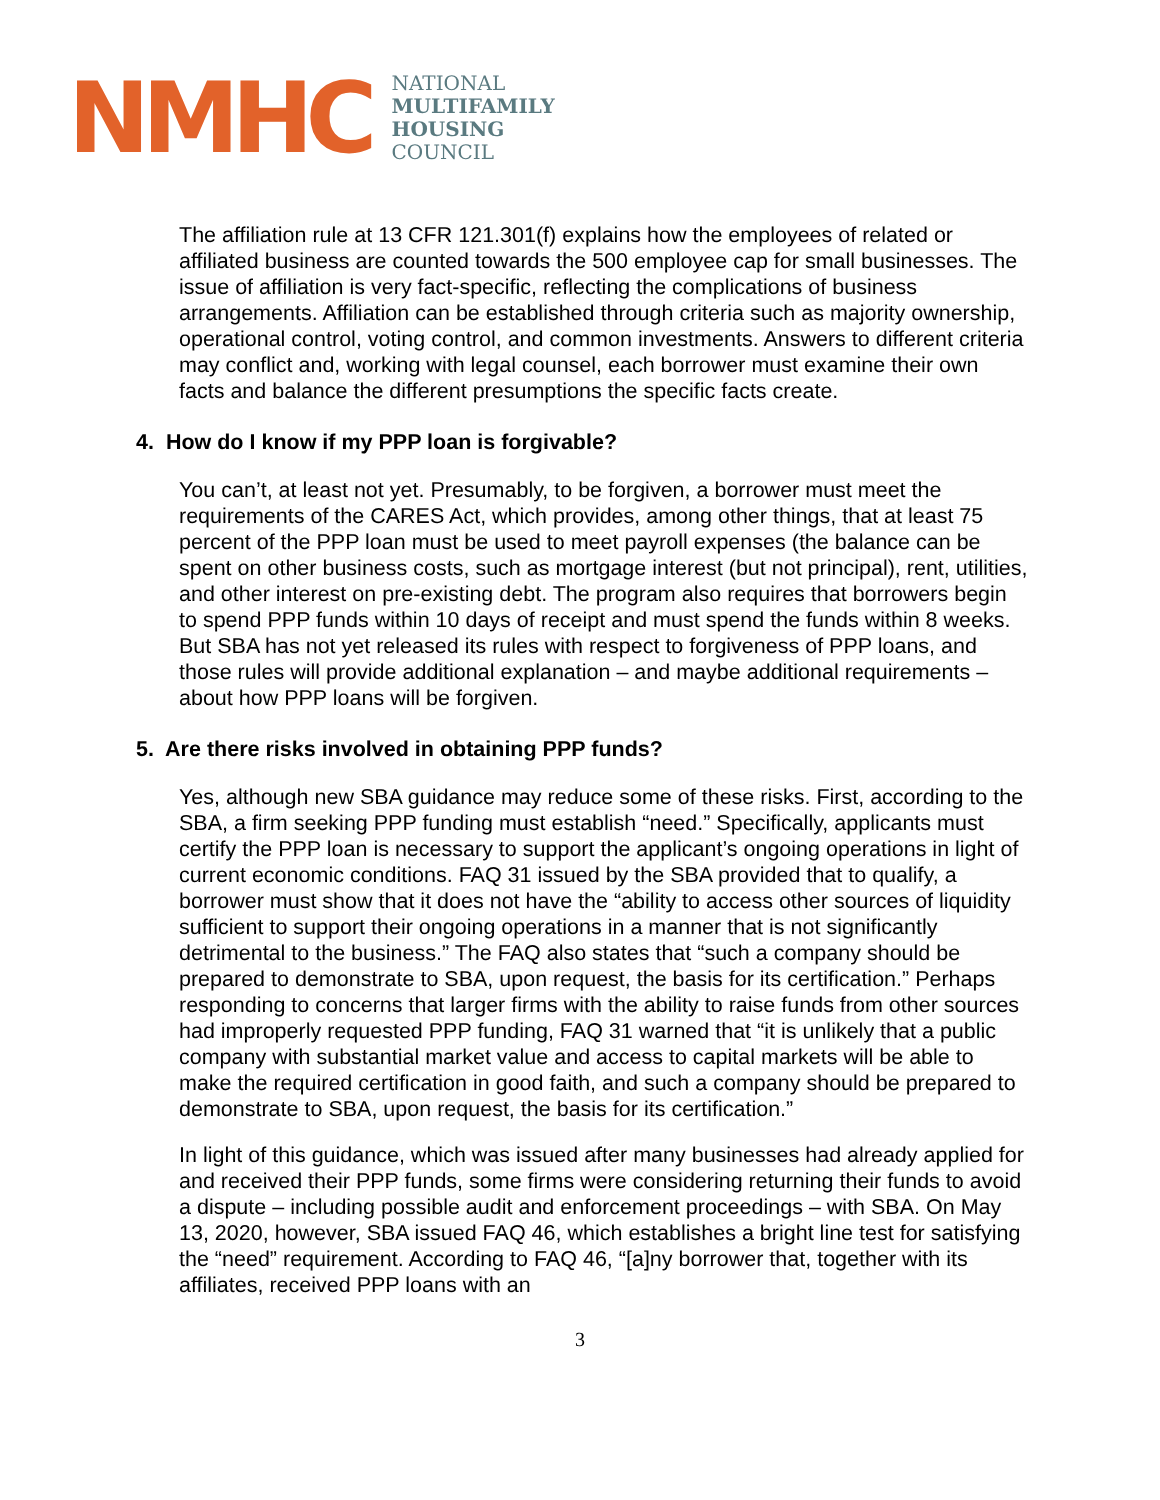NMHC
NATIONAL
MULTIFAMILY
HOUSING
COUNCIL
The affiliation rule at 13 CFR 121.301(f) explains how the employees of related or affiliated business are counted towards the 500 employee cap for small businesses. The issue of affiliation is very fact-specific, reflecting the complications of business arrangements. Affiliation can be established through criteria such as majority ownership, operational control, voting control, and common investments. Answers to different criteria may conflict and, working with legal counsel, each borrower must examine their own facts and balance the different presumptions the specific facts create.
4. How do I know if my PPP loan is forgivable?
You can’t, at least not yet. Presumably, to be forgiven, a borrower must meet the requirements of the CARES Act, which provides, among other things, that at least 75 percent of the PPP loan must be used to meet payroll expenses (the balance can be spent on other business costs, such as mortgage interest (but not principal), rent, utilities, and other interest on pre-existing debt. The program also requires that borrowers begin to spend PPP funds within 10 days of receipt and must spend the funds within 8 weeks. But SBA has not yet released its rules with respect to forgiveness of PPP loans, and those rules will provide additional explanation – and maybe additional requirements – about how PPP loans will be forgiven.
5. Are there risks involved in obtaining PPP funds?
Yes, although new SBA guidance may reduce some of these risks. First, according to the SBA, a firm seeking PPP funding must establish “need.” Specifically, applicants must certify the PPP loan is necessary to support the applicant’s ongoing operations in light of current economic conditions. FAQ 31 issued by the SBA provided that to qualify, a borrower must show that it does not have the “ability to access other sources of liquidity sufficient to support their ongoing operations in a manner that is not significantly detrimental to the business.” The FAQ also states that “such a company should be prepared to demonstrate to SBA, upon request, the basis for its certification.” Perhaps responding to concerns that larger firms with the ability to raise funds from other sources had improperly requested PPP funding, FAQ 31 warned that “it is unlikely that a public company with substantial market value and access to capital markets will be able to make the required certification in good faith, and such a company should be prepared to demonstrate to SBA, upon request, the basis for its certification.”
In light of this guidance, which was issued after many businesses had already applied for and received their PPP funds, some firms were considering returning their funds to avoid a dispute – including possible audit and enforcement proceedings – with SBA. On May 13, 2020, however, SBA issued FAQ 46, which establishes a bright line test for satisfying the “need” requirement. According to FAQ 46, “[a]ny borrower that, together with its affiliates, received PPP loans with an
3